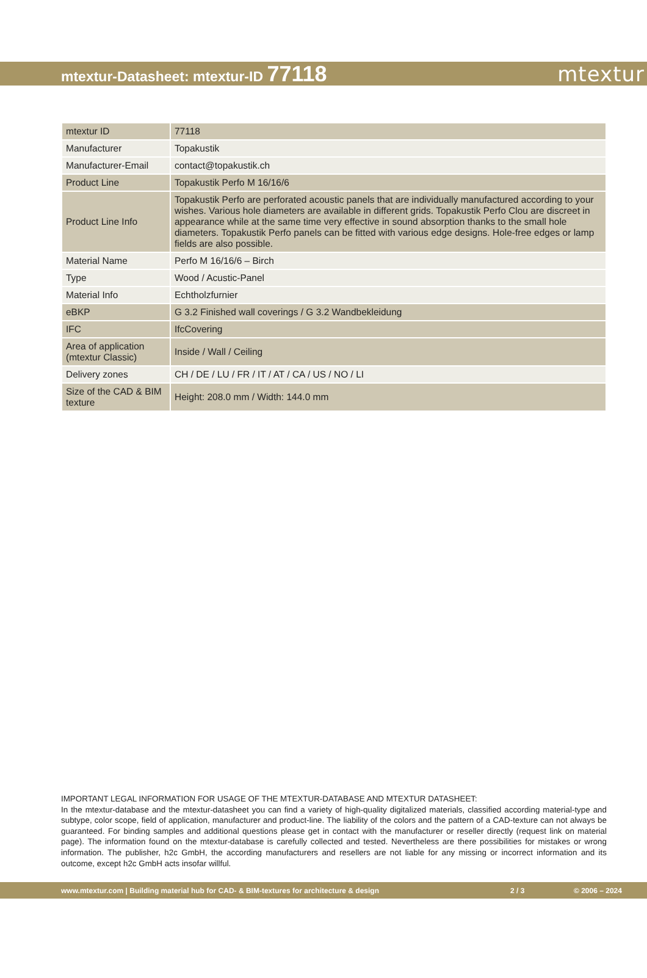mtextur-Datasheet: mtextur-ID 77118
mtextur
| mtextur ID | 77118 |
| Manufacturer | Topakustik |
| Manufacturer-Email | contact@topakustik.ch |
| Product Line | Topakustik Perfo M 16/16/6 |
| Product Line Info | Topakustik Perfo are perforated acoustic panels that are individually manufactured according to your wishes. Various hole diameters are available in different grids. Topakustik Perfo Clou are discreet in appearance while at the same time very effective in sound absorption thanks to the small hole diameters. Topakustik Perfo panels can be fitted with various edge designs. Hole-free edges or lamp fields are also possible. |
| Material Name | Perfo M 16/16/6 – Birch |
| Type | Wood / Acustic-Panel |
| Material Info | Echtholzfurnier |
| eBKP | G 3.2 Finished wall coverings / G 3.2 Wandbekleidung |
| IFC | IfcCovering |
| Area of application (mtextur Classic) | Inside / Wall / Ceiling |
| Delivery zones | CH / DE / LU / FR / IT / AT / CA / US / NO / LI |
| Size of the CAD & BIM texture | Height: 208.0 mm / Width: 144.0 mm |
IMPORTANT LEGAL INFORMATION FOR USAGE OF THE MTEXTUR-DATABASE AND MTEXTUR DATASHEET:
In the mtextur-database and the mtextur-datasheet you can find a variety of high-quality digitalized materials, classified according material-type and subtype, color scope, field of application, manufacturer and product-line. The liability of the colors and the pattern of a CAD-texture can not always be guaranteed. For binding samples and additional questions please get in contact with the manufacturer or reseller directly (request link on material page). The information found on the mtextur-database is carefully collected and tested. Nevertheless are there possibilities for mistakes or wrong information. The publisher, h2c GmbH, the according manufacturers and resellers are not liable for any missing or incorrect information and its outcome, except h2c GmbH acts insofar willful.
www.mtextur.com | Building material hub for CAD- & BIM-textures for architecture & design 2 / 3 © 2006 – 2024